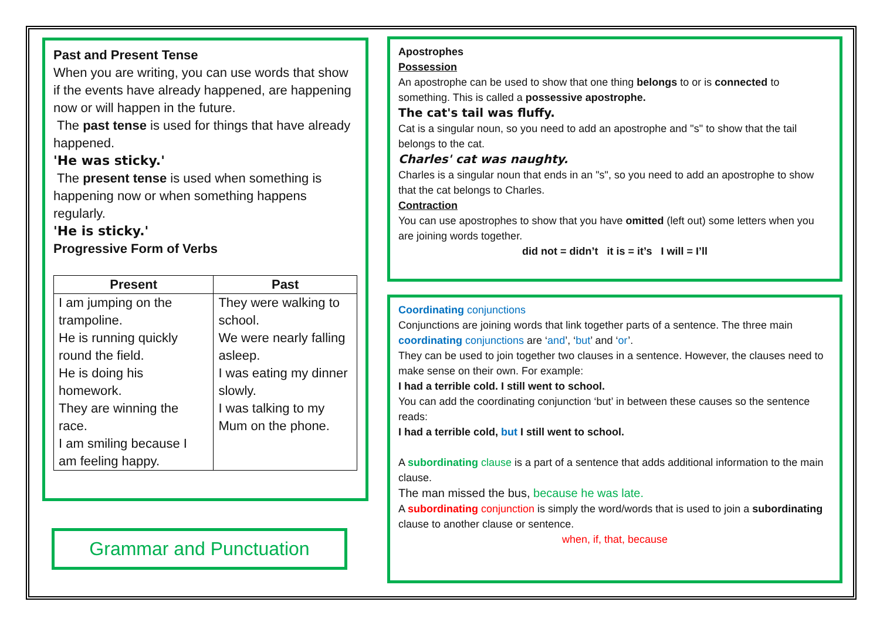Past and Present Tense
When you are writing, you can use words that show if the events have already happened, are happening now or will happen in the future.
The past tense is used for things that have already happened.
'He was sticky.'
The present tense is used when something is happening now or when something happens regularly.
'He is sticky.'
Progressive Form of Verbs
| Present | Past |
| --- | --- |
| I am jumping on the trampoline. He is running quickly round the field. He is doing his homework. They are winning the race. I am smiling because I am feeling happy. | They were walking to school. We were nearly falling asleep. I was eating my dinner slowly. I was talking to my Mum on the phone. |
Grammar and Punctuation
Apostrophes
Possession
An apostrophe can be used to show that one thing belongs to or is connected to something. This is called a possessive apostrophe.
The cat's tail was fluffy.
Cat is a singular noun, so you need to add an apostrophe and "s" to show that the tail belongs to the cat.
Charles' cat was naughty.
Charles is a singular noun that ends in an "s", so you need to add an apostrophe to show that the cat belongs to Charles.
Contraction
You can use apostrophes to show that you have omitted (left out) some letters when you are joining words together.
did not = didn’t it is = it’s I will = I’ll
Coordinating conjunctions
Conjunctions are joining words that link together parts of a sentence. The three main coordinating conjunctions are ‘and’, ‘but’ and ‘or’.
They can be used to join together two clauses in a sentence. However, the clauses need to make sense on their own. For example:
I had a terrible cold. I still went to school.
You can add the coordinating conjunction ‘but’ in between these causes so the sentence reads:
I had a terrible cold, but I still went to school.
A subordinating clause is a part of a sentence that adds additional information to the main clause.
The man missed the bus, because he was late.
A subordinating conjunction is simply the word/words that is used to join a subordinating clause to another clause or sentence.
when, if, that, because